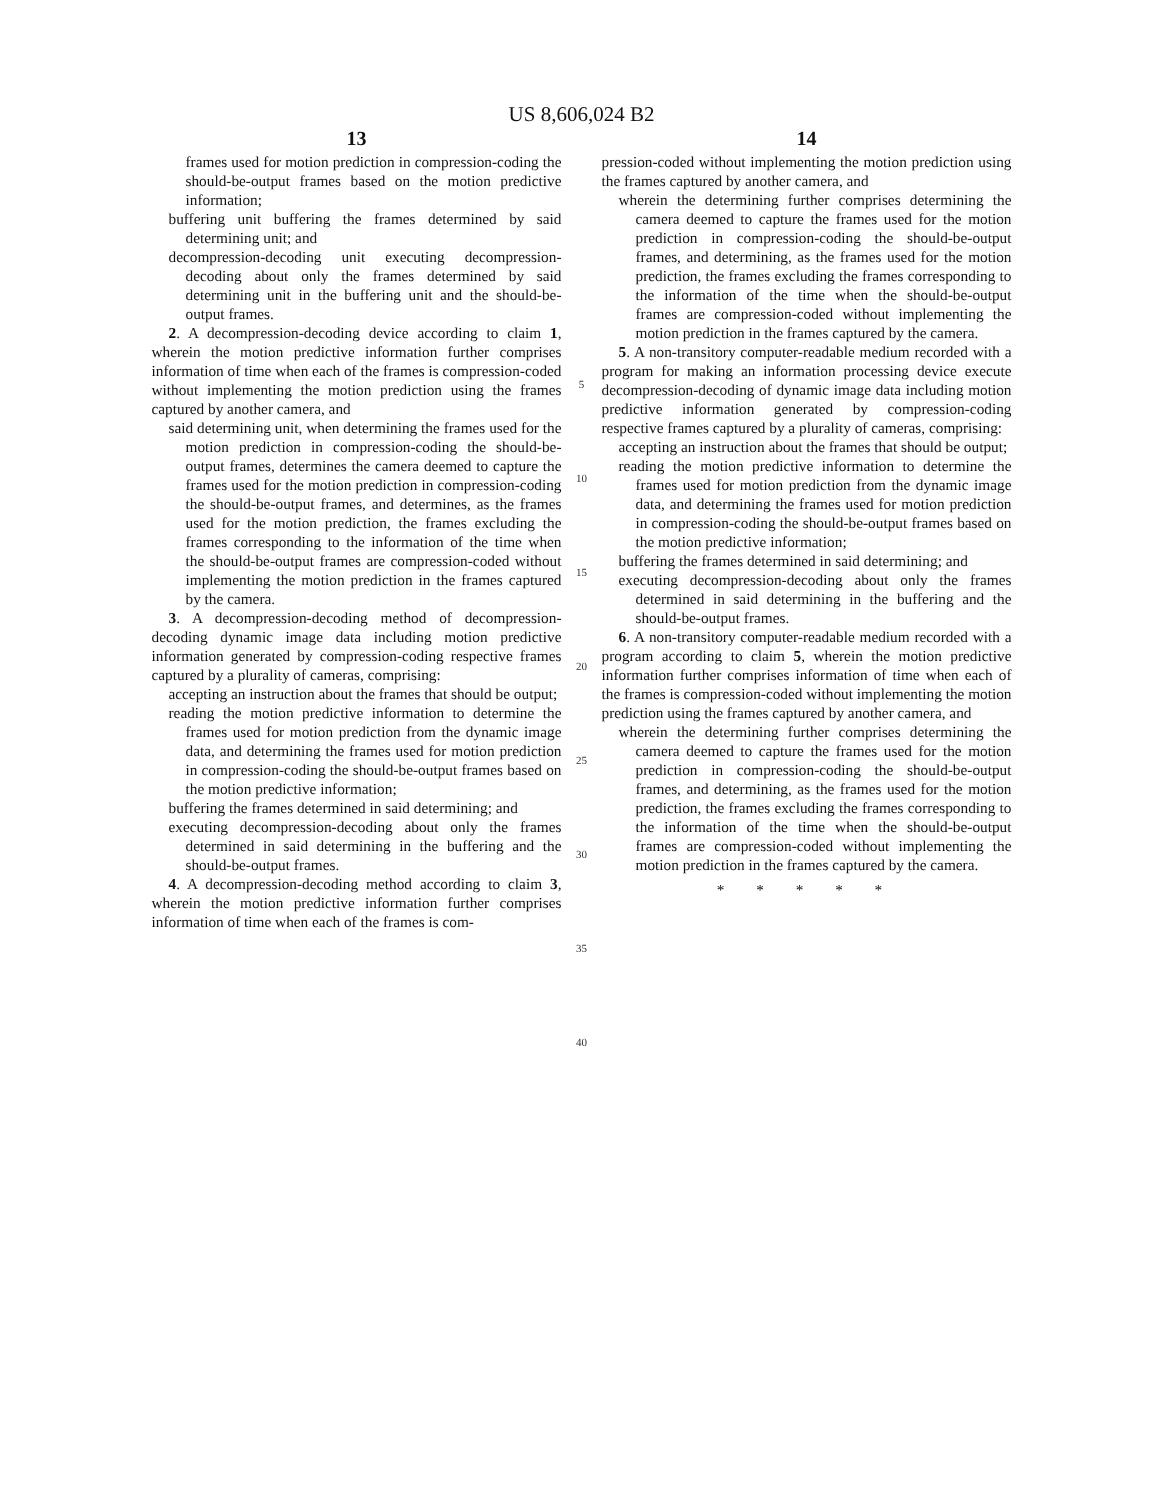US 8,606,024 B2
13
frames used for motion prediction in compression-coding the should-be-output frames based on the motion predictive information;
buffering unit buffering the frames determined by said determining unit; and
decompression-decoding unit executing decompression-decoding about only the frames determined by said determining unit in the buffering unit and the should-be-output frames.
2. A decompression-decoding device according to claim 1, wherein the motion predictive information further comprises information of time when each of the frames is compression-coded without implementing the motion prediction using the frames captured by another camera, and
said determining unit, when determining the frames used for the motion prediction in compression-coding the should-be-output frames, determines the camera deemed to capture the frames used for the motion prediction in compression-coding the should-be-output frames, and determines, as the frames used for the motion prediction, the frames excluding the frames corresponding to the information of the time when the should-be-output frames are compression-coded without implementing the motion prediction in the frames captured by the camera.
3. A decompression-decoding method of decompression-decoding dynamic image data including motion predictive information generated by compression-coding respective frames captured by a plurality of cameras, comprising:
accepting an instruction about the frames that should be output;
reading the motion predictive information to determine the frames used for motion prediction from the dynamic image data, and determining the frames used for motion prediction in compression-coding the should-be-output frames based on the motion predictive information;
buffering the frames determined in said determining; and
executing decompression-decoding about only the frames determined in said determining in the buffering and the should-be-output frames.
4. A decompression-decoding method according to claim 3, wherein the motion predictive information further comprises information of time when each of the frames is com-
5
10
15
20
25
30
35
40
14
pression-coded without implementing the motion prediction using the frames captured by another camera, and
wherein the determining further comprises determining the camera deemed to capture the frames used for the motion prediction in compression-coding the should-be-output frames, and determining, as the frames used for the motion prediction, the frames excluding the frames corresponding to the information of the time when the should-be-output frames are compression-coded without implementing the motion prediction in the frames captured by the camera.
5. A non-transitory computer-readable medium recorded with a program for making an information processing device execute decompression-decoding of dynamic image data including motion predictive information generated by compression-coding respective frames captured by a plurality of cameras, comprising:
accepting an instruction about the frames that should be output;
reading the motion predictive information to determine the frames used for motion prediction from the dynamic image data, and determining the frames used for motion prediction in compression-coding the should-be-output frames based on the motion predictive information;
buffering the frames determined in said determining; and
executing decompression-decoding about only the frames determined in said determining in the buffering and the should-be-output frames.
6. A non-transitory computer-readable medium recorded with a program according to claim 5, wherein the motion predictive information further comprises information of time when each of the frames is compression-coded without implementing the motion prediction using the frames captured by another camera, and
wherein the determining further comprises determining the camera deemed to capture the frames used for the motion prediction in compression-coding the should-be-output frames, and determining, as the frames used for the motion prediction, the frames excluding the frames corresponding to the information of the time when the should-be-output frames are compression-coded without implementing the motion prediction in the frames captured by the camera.
* * * * *